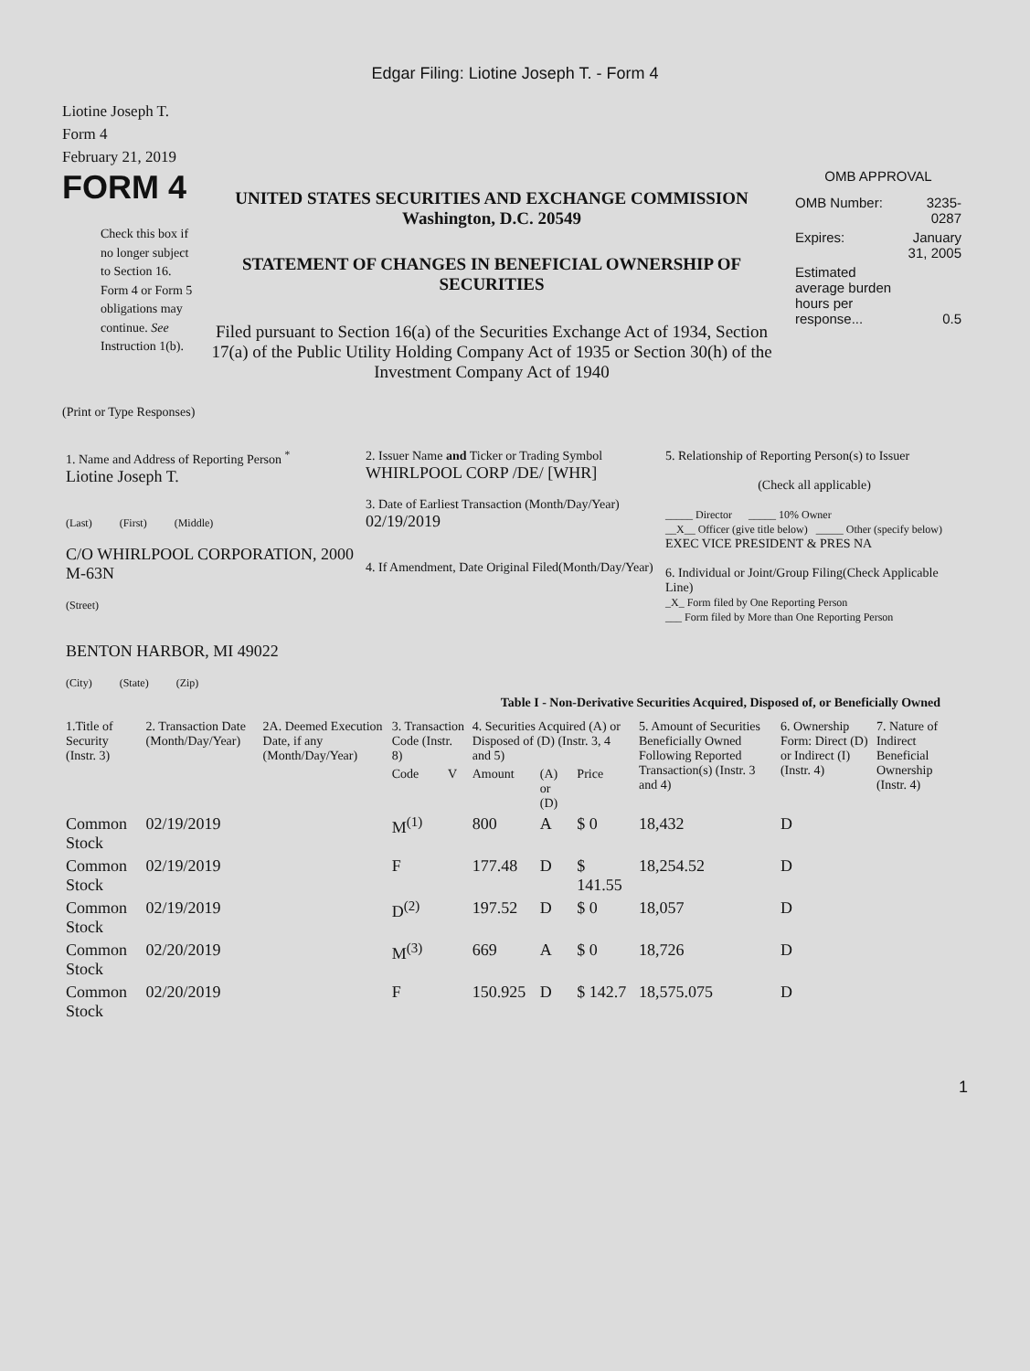Edgar Filing: Liotine Joseph T. - Form 4
Liotine Joseph T.
Form 4
February 21, 2019
FORM 4
Check this box if no longer subject to Section 16. Form 4 or Form 5 obligations may continue. See Instruction 1(b).
UNITED STATES SECURITIES AND EXCHANGE COMMISSION
Washington, D.C. 20549
STATEMENT OF CHANGES IN BENEFICIAL OWNERSHIP OF SECURITIES
Filed pursuant to Section 16(a) of the Securities Exchange Act of 1934, Section 17(a) of the Public Utility Holding Company Act of 1935 or Section 30(h) of the Investment Company Act of 1940
OMB APPROVAL
| OMB Number: | 3235-0287 |
| Expires: | January 31, 2005 |
| Estimated average burden hours per response... | 0.5 |
(Print or Type Responses)
| 1. Name and Address of Reporting Person <sup>*</sup> Liotine Joseph T. (Last) (First) (Middle) C/O WHIRLPOOL CORPORATION, 2000 M-63N (Street) BENTON HARBOR, MI 49022 (City) (State) (Zip) | 2. Issuer Name and Ticker or Trading Symbol WHIRLPOOL CORP /DE/ [WHR] 3. Date of Earliest Transaction (Month/Day/Year) 02/19/2019 4. If Amendment, Date Original Filed(Month/Day/Year) | 5. Relationship of Reporting Person(s) to Issuer (Check all applicable) _____ Director _____ 10% Owner __X__ Officer (give title below) _____ Other (specify below) EXEC VICE PRESIDENT & PRES NA 6. Individual or Joint/Group Filing(Check Applicable Line) _X_ Form filed by One Reporting Person ___ Form filed by More than One Reporting Person |
Table I - Non-Derivative Securities Acquired, Disposed of, or Beneficially Owned
| 1.Title of Security (Instr. 3) | 2. Transaction Date (Month/Day/Year) | 2A. Deemed Execution Date, if any (Month/Day/Year) | 3. Transaction Code (Instr. 8) | | 4. Securities Acquired (A) or Disposed of (D) (Instr. 3, 4 and 5) | | | 5. Amount of Securities Beneficially Owned Following Reported Transaction(s) (Instr. 3 and 4) | 6. Ownership Form: Direct (D) or Indirect (I) (Instr. 4) | 7. Nature of Indirect Beneficial Ownership (Instr. 4) |
| --- | --- | --- | --- | --- | --- | --- | --- | --- | --- | --- |
| | | | Code | V | Amount | (A) or (D) | Price | | | |
| Common Stock | 02/19/2019 | | M<sup>(1)</sup> | | 800 | A | $ 0 | 18,432 | D | |
| Common Stock | 02/19/2019 | | F | | 177.48 | D | $ 141.55 | 18,254.52 | D | |
| Common Stock | 02/19/2019 | | D<sup>(2)</sup> | | 197.52 | D | $ 0 | 18,057 | D | |
| Common Stock | 02/20/2019 | | M<sup>(3)</sup> | | 669 | A | $ 0 | 18,726 | D | |
| Common Stock | 02/20/2019 | | F | | 150.925 | D | $ 142.7 | 18,575.075 | D | |
1